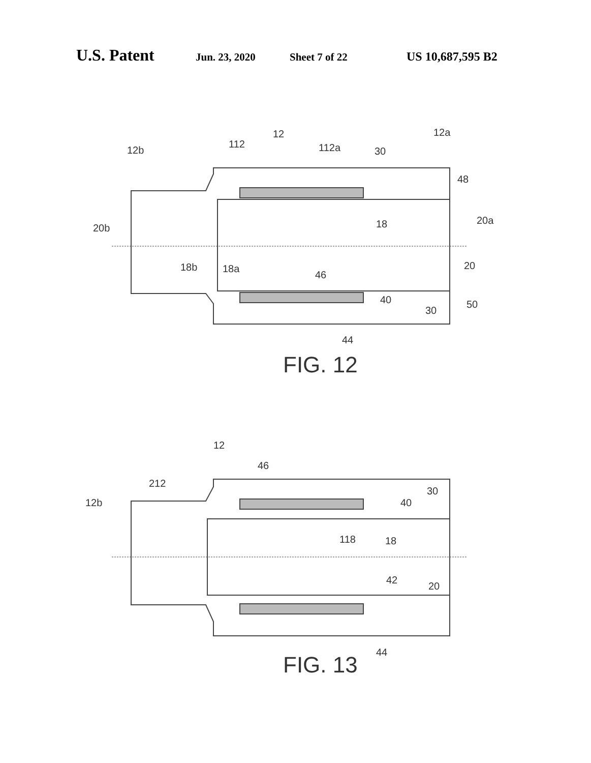U.S. Patent Jun. 23, 2020 Sheet 7 of 22 US 10,687,595 B2
12b
112
12
112a
30
12a
48
20b
18
20a
18b
18a
46
20
40
30
50
44
12
212
12b
46
30
40
118
18
42
20
44
FIG. 12
FIG. 13